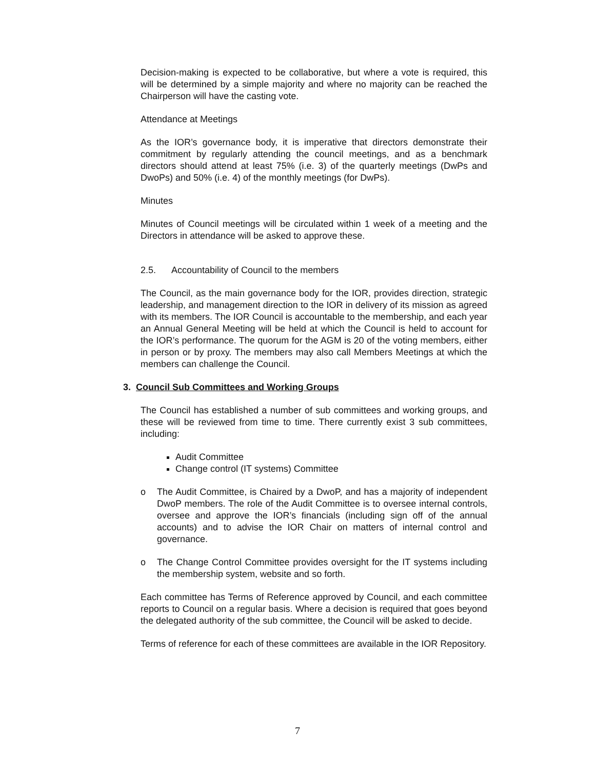Decision-making is expected to be collaborative, but where a vote is required, this will be determined by a simple majority and where no majority can be reached the Chairperson will have the casting vote.
Attendance at Meetings
As the IOR’s governance body, it is imperative that directors demonstrate their commitment by regularly attending the council meetings, and as a benchmark directors should attend at least 75% (i.e. 3) of the quarterly meetings (DwPs and DwoPs) and 50% (i.e. 4) of the monthly meetings (for DwPs).
Minutes
Minutes of Council meetings will be circulated within 1 week of a meeting and the Directors in attendance will be asked to approve these.
2.5. Accountability of Council to the members
The Council, as the main governance body for the IOR, provides direction, strategic leadership, and management direction to the IOR in delivery of its mission as agreed with its members. The IOR Council is accountable to the membership, and each year an Annual General Meeting will be held at which the Council is held to account for the IOR’s performance. The quorum for the AGM is 20 of the voting members, either in person or by proxy. The members may also call Members Meetings at which the members can challenge the Council.
3. Council Sub Committees and Working Groups
The Council has established a number of sub committees and working groups, and these will be reviewed from time to time. There currently exist 3 sub committees, including:
Audit Committee
Change control (IT systems) Committee
o The Audit Committee, is Chaired by a DwoP, and has a majority of independent DwoP members. The role of the Audit Committee is to oversee internal controls, oversee and approve the IOR’s financials (including sign off of the annual accounts) and to advise the IOR Chair on matters of internal control and governance.
o The Change Control Committee provides oversight for the IT systems including the membership system, website and so forth.
Each committee has Terms of Reference approved by Council, and each committee reports to Council on a regular basis. Where a decision is required that goes beyond the delegated authority of the sub committee, the Council will be asked to decide.
Terms of reference for each of these committees are available in the IOR Repository.
7